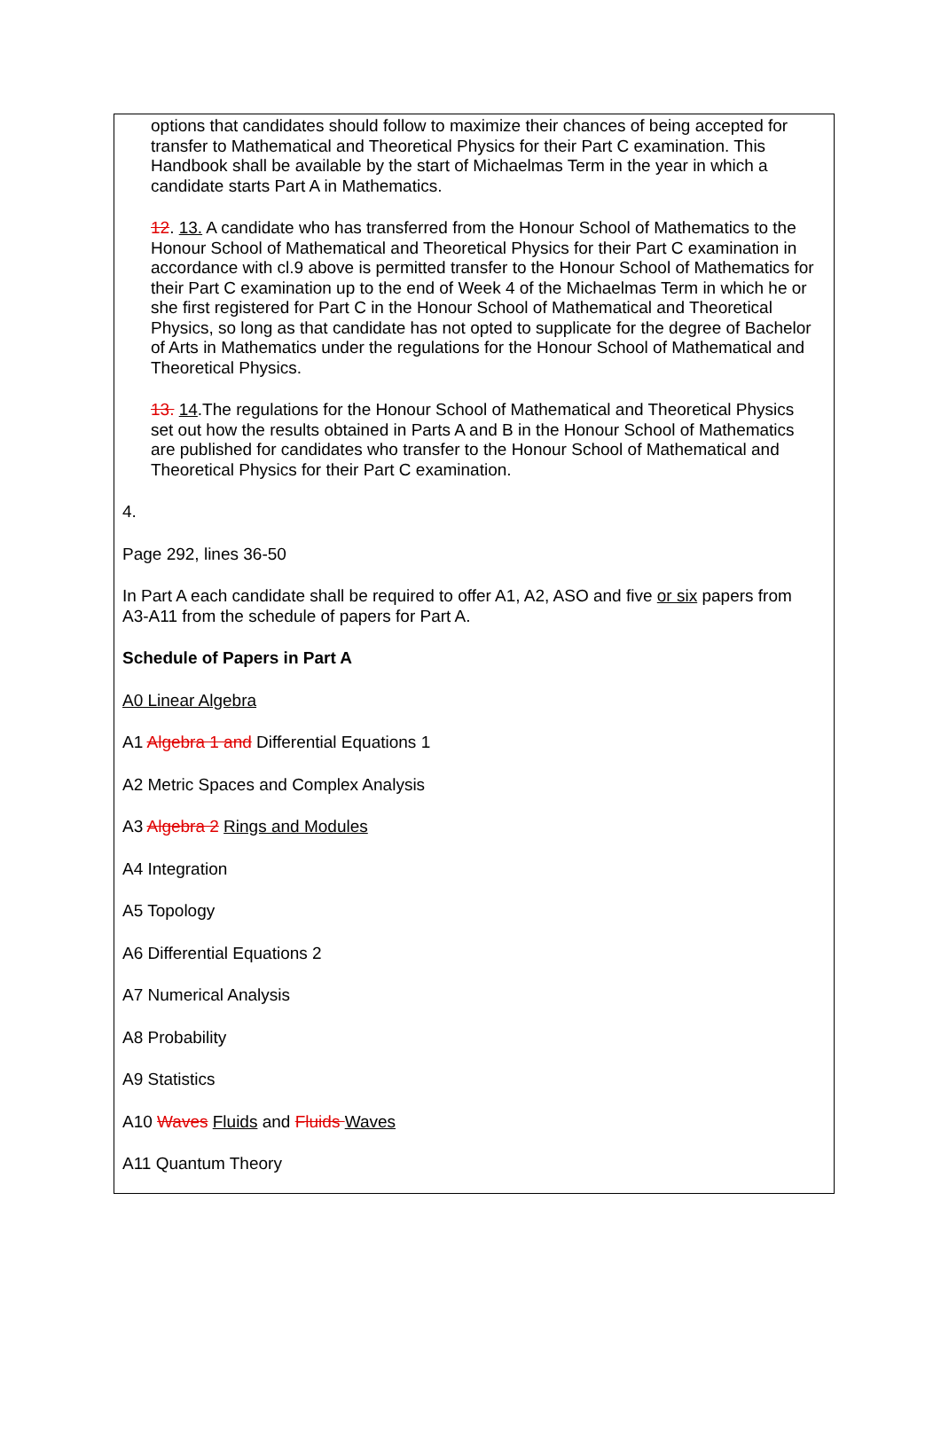options that candidates should follow to maximize their chances of being accepted for transfer to Mathematical and Theoretical Physics for their Part C examination. This Handbook shall be available by the start of Michaelmas Term in the year in which a candidate starts Part A in Mathematics.
12. 13. A candidate who has transferred from the Honour School of Mathematics to the Honour School of Mathematical and Theoretical Physics for their Part C examination in accordance with cl.9 above is permitted transfer to the Honour School of Mathematics for their Part C examination up to the end of Week 4 of the Michaelmas Term in which he or she first registered for Part C in the Honour School of Mathematical and Theoretical Physics, so long as that candidate has not opted to supplicate for the degree of Bachelor of Arts in Mathematics under the regulations for the Honour School of Mathematical and Theoretical Physics.
13. 14.The regulations for the Honour School of Mathematical and Theoretical Physics set out how the results obtained in Parts A and B in the Honour School of Mathematics are published for candidates who transfer to the Honour School of Mathematical and Theoretical Physics for their Part C examination.
4.
Page 292, lines 36-50
In Part A each candidate shall be required to offer A1, A2, ASO and five or six papers from A3-A11 from the schedule of papers for Part A.
Schedule of Papers in Part A
A0 Linear Algebra
A1 Algebra 1 and Differential Equations 1
A2 Metric Spaces and Complex Analysis
A3 Algebra 2 Rings and Modules
A4 Integration
A5 Topology
A6 Differential Equations 2
A7 Numerical Analysis
A8 Probability
A9 Statistics
A10 Waves Fluids and Fluids Waves
A11 Quantum Theory